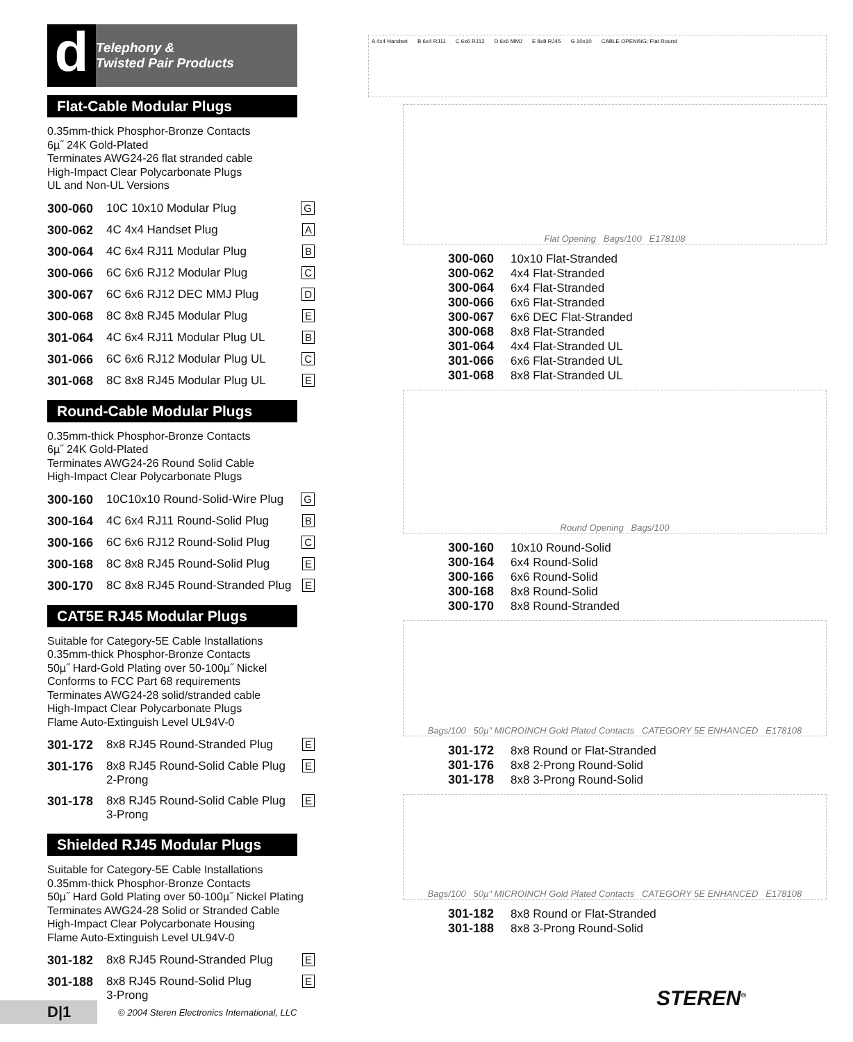d
Telephony &
Twisted Pair Products
Flat-Cable Modular Plugs
0.35mm-thick Phosphor-Bronze Contacts
6µ˝ 24K Gold-Plated
Terminates AWG24-26 flat stranded cable
High-Impact Clear Polycarbonate Plugs
UL and Non-UL Versions
| 300-060 | 10C 10x10 Modular Plug | G |
| 300-062 | 4C 4x4 Handset Plug | A |
| 300-064 | 4C 6x4 RJ11 Modular Plug | B |
| 300-066 | 6C 6x6 RJ12 Modular Plug | C |
| 300-067 | 6C 6x6 RJ12 DEC MMJ Plug | D |
| 300-068 | 8C 8x8 RJ45 Modular Plug | E |
| 301-064 | 4C 6x4 RJ11 Modular Plug UL | B |
| 301-066 | 6C 6x6 RJ12 Modular Plug UL | C |
| 301-068 | 8C 8x8 RJ45 Modular Plug UL | E |
Round-Cable Modular Plugs
0.35mm-thick Phosphor-Bronze Contacts
6µ˝ 24K Gold-Plated
Terminates AWG24-26 Round Solid Cable
High-Impact Clear Polycarbonate Plugs
| 300-160 | 10C10x10 Round-Solid-Wire Plug | G |
| 300-164 | 4C 6x4 RJ11 Round-Solid Plug | B |
| 300-166 | 6C 6x6 RJ12 Round-Solid Plug | C |
| 300-168 | 8C 8x8 RJ45 Round-Solid Plug | E |
| 300-170 | 8C 8x8 RJ45 Round-Stranded Plug | E |
CAT5E RJ45 Modular Plugs
Suitable for Category-5E Cable Installations
0.35mm-thick Phosphor-Bronze Contacts
50µ˝ Hard-Gold Plating over 50-100µ˝ Nickel
Conforms to FCC Part 68 requirements
Terminates AWG24-28 solid/stranded cable
High-Impact Clear Polycarbonate Plugs
Flame Auto-Extinguish Level UL94V-0
| 301-172 | 8x8 RJ45 Round-Stranded Plug | E |
| 301-176 | 8x8 RJ45 Round-Solid Cable Plug 2-Prong | E |
| 301-178 | 8x8 RJ45 Round-Solid Cable Plug 3-Prong | E |
Shielded RJ45 Modular Plugs
Suitable for Category-5E Cable Installations
0.35mm-thick Phosphor-Bronze Contacts
50µ˝ Hard Gold Plating over 50-100µ˝ Nickel Plating
Terminates AWG24-28 Solid or Stranded Cable
High-Impact Clear Polycarbonate Housing
Flame Auto-Extinguish Level UL94V-0
| 301-182 | 8x8 RJ45 Round-Stranded Plug | E |
| 301-188 | 8x8 RJ45 Round-Solid Plug 3-Prong | E |
A 4x4 Handset B 6x4 RJ11 C 6x6 RJ12 D 6x6 MMJ E 8x8 RJ45 G 10x10 CABLE OPENING: Flat Round
Flat Opening Bags/100 E178108
300-060 10x10 Flat-Stranded
300-062 4x4 Flat-Stranded
300-064 6x4 Flat-Stranded
300-066 6x6 Flat-Stranded
300-067 6x6 DEC Flat-Stranded
300-068 8x8 Flat-Stranded
301-064 4x4 Flat-Stranded UL
301-066 6x6 Flat-Stranded UL
301-068 8x8 Flat-Stranded UL
Round Opening Bags/100
300-160 10x10 Round-Solid
300-164 6x4 Round-Solid
300-166 6x6 Round-Solid
300-168 8x8 Round-Solid
300-170 8x8 Round-Stranded
Bags/100 50µ" MICROINCH Gold Plated Contacts CATEGORY 5E ENHANCED E178108
301-172 8x8 Round or Flat-Stranded
301-176 8x8 2-Prong Round-Solid
301-178 8x8 3-Prong Round-Solid
Bags/100 50µ" MICROINCH Gold Plated Contacts CATEGORY 5E ENHANCED E178108
301-182 8x8 Round or Flat-Stranded
301-188 8x8 3-Prong Round-Solid
D|1
© 2004 Steren Electronics International, LLC
STEREN<sup>®</sup>